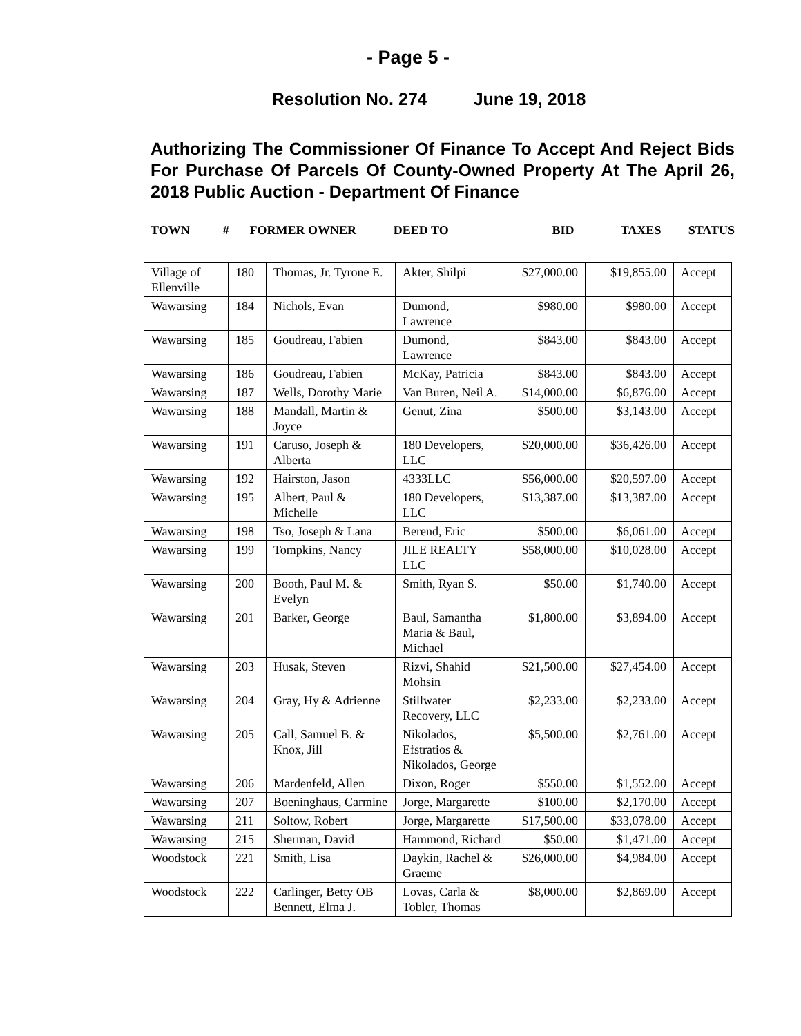- Page 5 -
Resolution No. 274 June 19, 2018
Authorizing The Commissioner Of Finance To Accept And Reject Bids For Purchase Of Parcels Of County-Owned Property At The April 26, 2018 Public Auction - Department Of Finance
TOWN # FORMER OWNER DEED TO BID TAXES STATUS
| Village of Ellenville | 180 | Thomas, Jr. Tyrone E. | Akter, Shilpi | $27,000.00 | $19,855.00 | Accept |
| Wawarsing | 184 | Nichols, Evan | Dumond, Lawrence | $980.00 | $980.00 | Accept |
| Wawarsing | 185 | Goudreau, Fabien | Dumond, Lawrence | $843.00 | $843.00 | Accept |
| Wawarsing | 186 | Goudreau, Fabien | McKay, Patricia | $843.00 | $843.00 | Accept |
| Wawarsing | 187 | Wells, Dorothy Marie | Van Buren, Neil A. | $14,000.00 | $6,876.00 | Accept |
| Wawarsing | 188 | Mandall, Martin & Joyce | Genut, Zina | $500.00 | $3,143.00 | Accept |
| Wawarsing | 191 | Caruso, Joseph & Alberta | 180 Developers, LLC | $20,000.00 | $36,426.00 | Accept |
| Wawarsing | 192 | Hairston, Jason | 4333LLC | $56,000.00 | $20,597.00 | Accept |
| Wawarsing | 195 | Albert, Paul & Michelle | 180 Developers, LLC | $13,387.00 | $13,387.00 | Accept |
| Wawarsing | 198 | Tso, Joseph & Lana | Berend, Eric | $500.00 | $6,061.00 | Accept |
| Wawarsing | 199 | Tompkins, Nancy | JILE REALTY LLC | $58,000.00 | $10,028.00 | Accept |
| Wawarsing | 200 | Booth, Paul M. & Evelyn | Smith, Ryan S. | $50.00 | $1,740.00 | Accept |
| Wawarsing | 201 | Barker, George | Baul, Samantha Maria & Baul, Michael | $1,800.00 | $3,894.00 | Accept |
| Wawarsing | 203 | Husak, Steven | Rizvi, Shahid Mohsin | $21,500.00 | $27,454.00 | Accept |
| Wawarsing | 204 | Gray, Hy & Adrienne | Stillwater Recovery, LLC | $2,233.00 | $2,233.00 | Accept |
| Wawarsing | 205 | Call, Samuel B. & Knox, Jill | Nikolados, Efstratios & Nikolados, George | $5,500.00 | $2,761.00 | Accept |
| Wawarsing | 206 | Mardenfeld, Allen | Dixon, Roger | $550.00 | $1,552.00 | Accept |
| Wawarsing | 207 | Boeninghaus, Carmine | Jorge, Margarette | $100.00 | $2,170.00 | Accept |
| Wawarsing | 211 | Soltow, Robert | Jorge, Margarette | $17,500.00 | $33,078.00 | Accept |
| Wawarsing | 215 | Sherman, David | Hammond, Richard | $50.00 | $1,471.00 | Accept |
| Woodstock | 221 | Smith, Lisa | Daykin, Rachel & Graeme | $26,000.00 | $4,984.00 | Accept |
| Woodstock | 222 | Carlinger, Betty OB Bennett, Elma J. | Lovas, Carla & Tobler, Thomas | $8,000.00 | $2,869.00 | Accept |